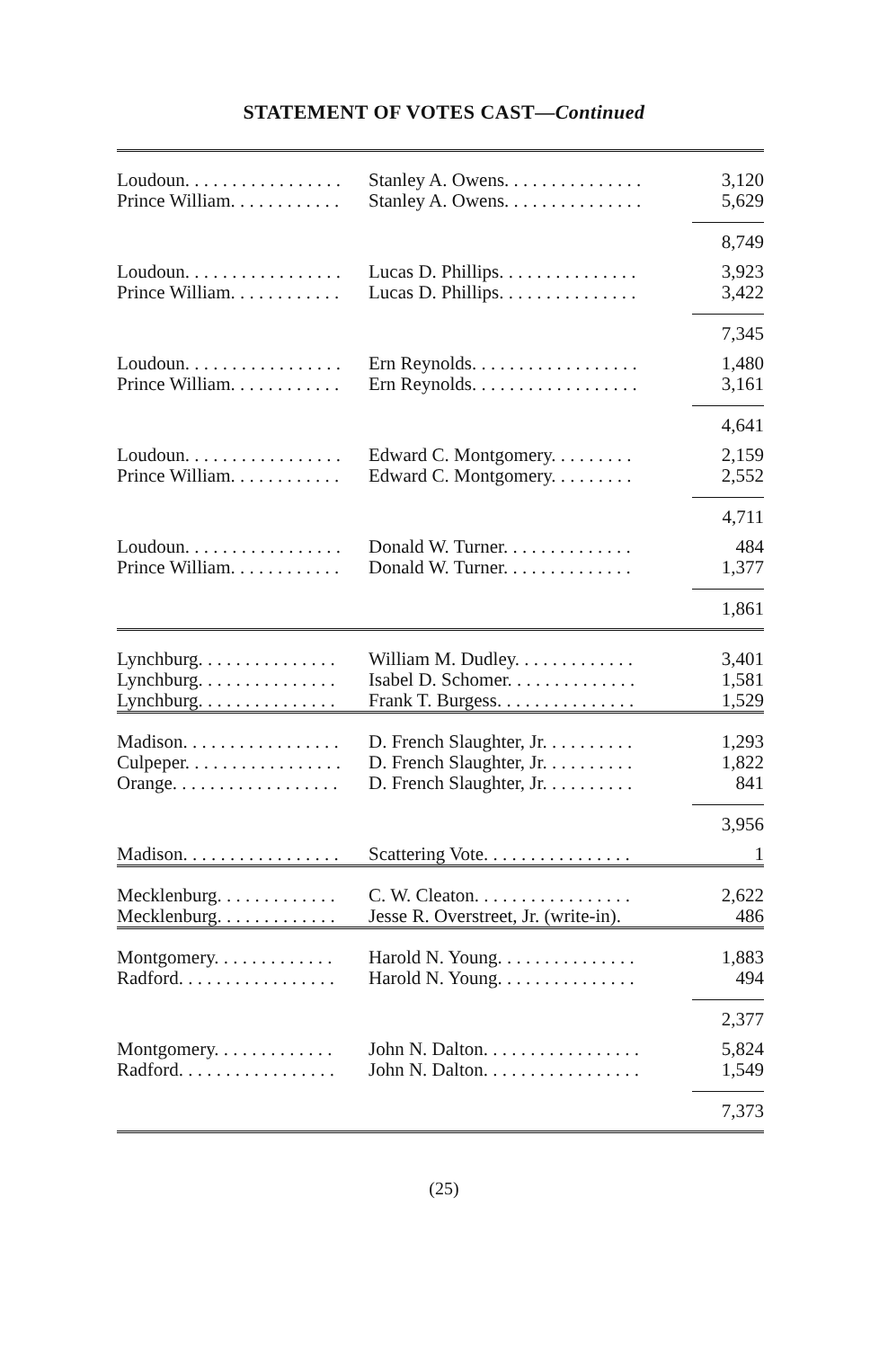STATEMENT OF VOTES CAST—Continued
| Loudoun. . . . . . . . . . . . . . . . . | Stanley A. Owens. . . . . . . . . . . . . . . | 3,120 |
| Prince William. . . . . . . . . . . . | Stanley A. Owens. . . . . . . . . . . . . . . | 5,629 |
| | | 8,749 |
| Loudoun. . . . . . . . . . . . . . . . . | Lucas D. Phillips. . . . . . . . . . . . . . . | 3,923 |
| Prince William. . . . . . . . . . . . | Lucas D. Phillips. . . . . . . . . . . . . . . | 3,422 |
| | | 7,345 |
| Loudoun. . . . . . . . . . . . . . . . . | Ern Reynolds. . . . . . . . . . . . . . . . . . | 1,480 |
| Prince William. . . . . . . . . . . . | Ern Reynolds. . . . . . . . . . . . . . . . . . | 3,161 |
| | | 4,641 |
| Loudoun. . . . . . . . . . . . . . . . . | Edward C. Montgomery. . . . . . . . . | 2,159 |
| Prince William. . . . . . . . . . . . | Edward C. Montgomery. . . . . . . . . | 2,552 |
| | | 4,711 |
| Loudoun. . . . . . . . . . . . . . . . . | Donald W. Turner. . . . . . . . . . . . . . | 484 |
| Prince William. . . . . . . . . . . . | Donald W. Turner. . . . . . . . . . . . . . | 1,377 |
| | | 1,861 |
| Lynchburg. . . . . . . . . . . . . . . | William M. Dudley. . . . . . . . . . . . . | 3,401 |
| Lynchburg. . . . . . . . . . . . . . . | Isabel D. Schomer. . . . . . . . . . . . . . | 1,581 |
| Lynchburg. . . . . . . . . . . . . . . | Frank T. Burgess. . . . . . . . . . . . . . . | 1,529 |
| Madison. . . . . . . . . . . . . . . . . | D. French Slaughter, Jr. . . . . . . . . . | 1,293 |
| Culpeper. . . . . . . . . . . . . . . . . | D. French Slaughter, Jr. . . . . . . . . . | 1,822 |
| Orange. . . . . . . . . . . . . . . . . . | D. French Slaughter, Jr. . . . . . . . . . | 841 |
| | | 3,956 |
| Madison. . . . . . . . . . . . . . . . . | Scattering Vote. . . . . . . . . . . . . . . . | 1 |
| Mecklenburg. . . . . . . . . . . . . | C. W. Cleaton. . . . . . . . . . . . . . . . . | 2,622 |
| Mecklenburg. . . . . . . . . . . . . | Jesse R. Overstreet, Jr. (write-in). | 486 |
| Montgomery. . . . . . . . . . . . . | Harold N. Young. . . . . . . . . . . . . . . | 1,883 |
| Radford. . . . . . . . . . . . . . . . . | Harold N. Young. . . . . . . . . . . . . . . | 494 |
| | | 2,377 |
| Montgomery. . . . . . . . . . . . . | John N. Dalton. . . . . . . . . . . . . . . . . | 5,824 |
| Radford. . . . . . . . . . . . . . . . . | John N. Dalton. . . . . . . . . . . . . . . . . | 1,549 |
| | | 7,373 |
(25)